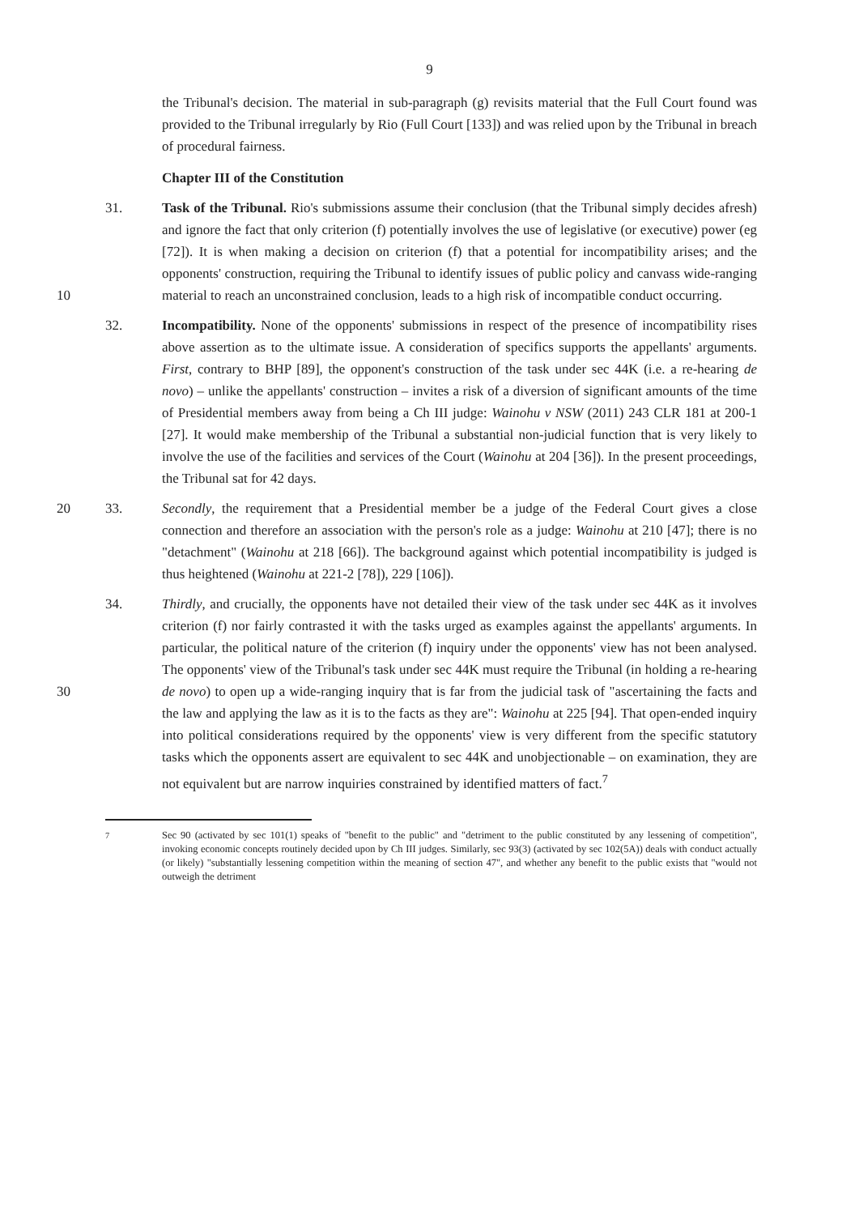9
the Tribunal's decision. The material in sub-paragraph (g) revisits material that the Full Court found was provided to the Tribunal irregularly by Rio (Full Court [133]) and was relied upon by the Tribunal in breach of procedural fairness.
Chapter III of the Constitution
31. Task of the Tribunal. Rio's submissions assume their conclusion (that the Tribunal simply decides afresh) and ignore the fact that only criterion (f) potentially involves the use of legislative (or executive) power (eg [72]). It is when making a decision on criterion (f) that a potential for incompatibility arises; and the opponents' construction, requiring the Tribunal to identify issues of public policy and canvass wide-ranging material to reach 10 an unconstrained conclusion, leads to a high risk of incompatible conduct occurring.
32. Incompatibility. None of the opponents' submissions in respect of the presence of incompatibility rises above assertion as to the ultimate issue. A consideration of specifics supports the appellants' arguments. First, contrary to BHP [89], the opponent's construction of the task under sec 44K (i.e. a re-hearing de novo) – unlike the appellants' construction – invites a risk of a diversion of significant amounts of the time of Presidential members away from being a Ch III judge: Wainohu v NSW (2011) 243 CLR 181 at 200-1 [27]. It would make membership of the Tribunal a substantial non-judicial function that is very likely to involve the use of the facilities and services of the Court (Wainohu at 204 [36]). In the present proceedings, the Tribunal sat for 42 days.
20
33. Secondly, the requirement that a Presidential member be a judge of the Federal Court gives a close connection and therefore an association with the person's role as a judge: Wainohu at 210 [47]; there is no "detachment" (Wainohu at 218 [66]). The background against which potential incompatibility is judged is thus heightened (Wainohu at 221-2 [78]), 229 [106]).
34. Thirdly, and crucially, the opponents have not detailed their view of the task under sec 44K as it involves criterion (f) nor fairly contrasted it with the tasks urged as examples against the appellants' arguments. In particular, the political nature of the criterion (f) inquiry under the opponents' view has not been analysed. The opponents' view of the Tribunal's task under sec 44K must require the Tribunal (in holding a re-hearing de novo) 30 to open up a wide-ranging inquiry that is far from the judicial task of "ascertaining the facts and the law and applying the law as it is to the facts as they are": Wainohu at 225 [94]. That open-ended inquiry into political considerations required by the opponents' view is very different from the specific statutory tasks which the opponents assert are equivalent to sec 44K and unobjectionable – on examination, they are not equivalent but are narrow inquiries constrained by identified matters of fact.<sup>7</sup>
<sup>7</sup> Sec 90 (activated by sec 101(1) speaks of "benefit to the public" and "detriment to the public constituted by any lessening of competition", invoking economic concepts routinely decided upon by Ch III judges. Similarly, sec 93(3) (activated by sec 102(5A)) deals with conduct actually (or likely) "substantially lessening competition within the meaning of section 47", and whether any benefit to the public exists that "would not outweigh the detriment